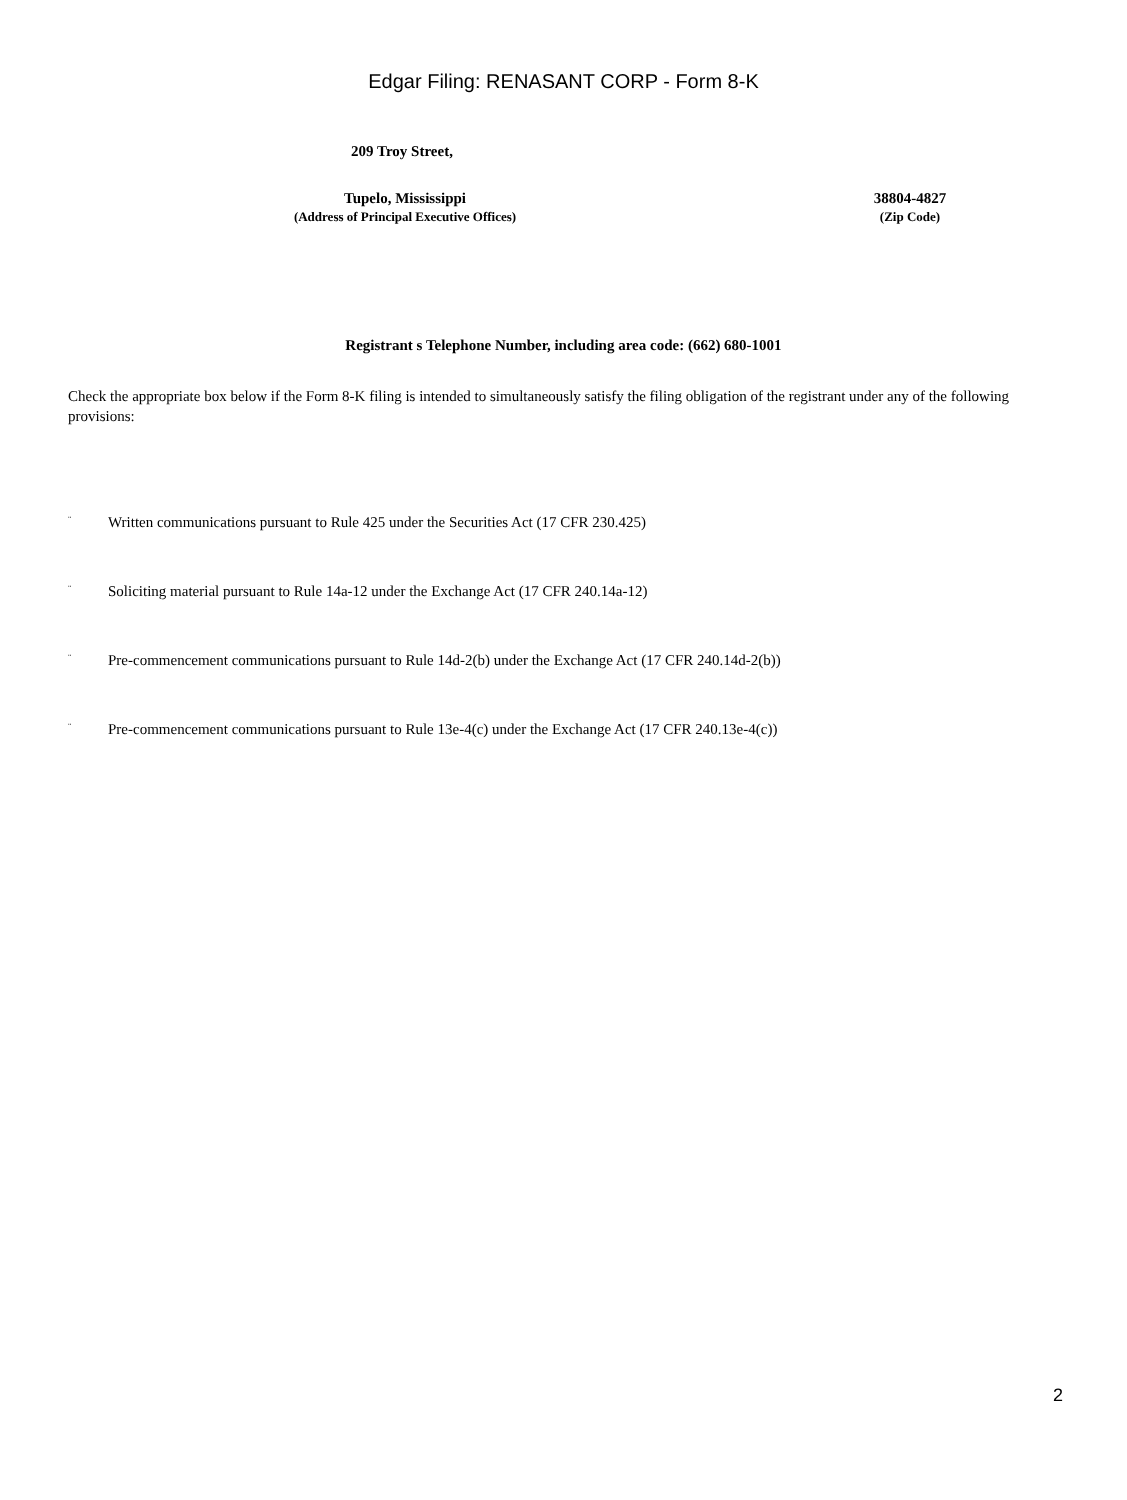Edgar Filing: RENASANT CORP - Form 8-K
209 Troy Street,
Tupelo, Mississippi 38804-4827
(Address of Principal Executive Offices) (Zip Code)
Registrant s Telephone Number, including area code: (662) 680-1001
Check the appropriate box below if the Form 8-K filing is intended to simultaneously satisfy the filing obligation of the registrant under any of the following provisions:
¨ Written communications pursuant to Rule 425 under the Securities Act (17 CFR 230.425)
¨ Soliciting material pursuant to Rule 14a-12 under the Exchange Act (17 CFR 240.14a-12)
¨ Pre-commencement communications pursuant to Rule 14d-2(b) under the Exchange Act (17 CFR 240.14d-2(b))
¨ Pre-commencement communications pursuant to Rule 13e-4(c) under the Exchange Act (17 CFR 240.13e-4(c))
2